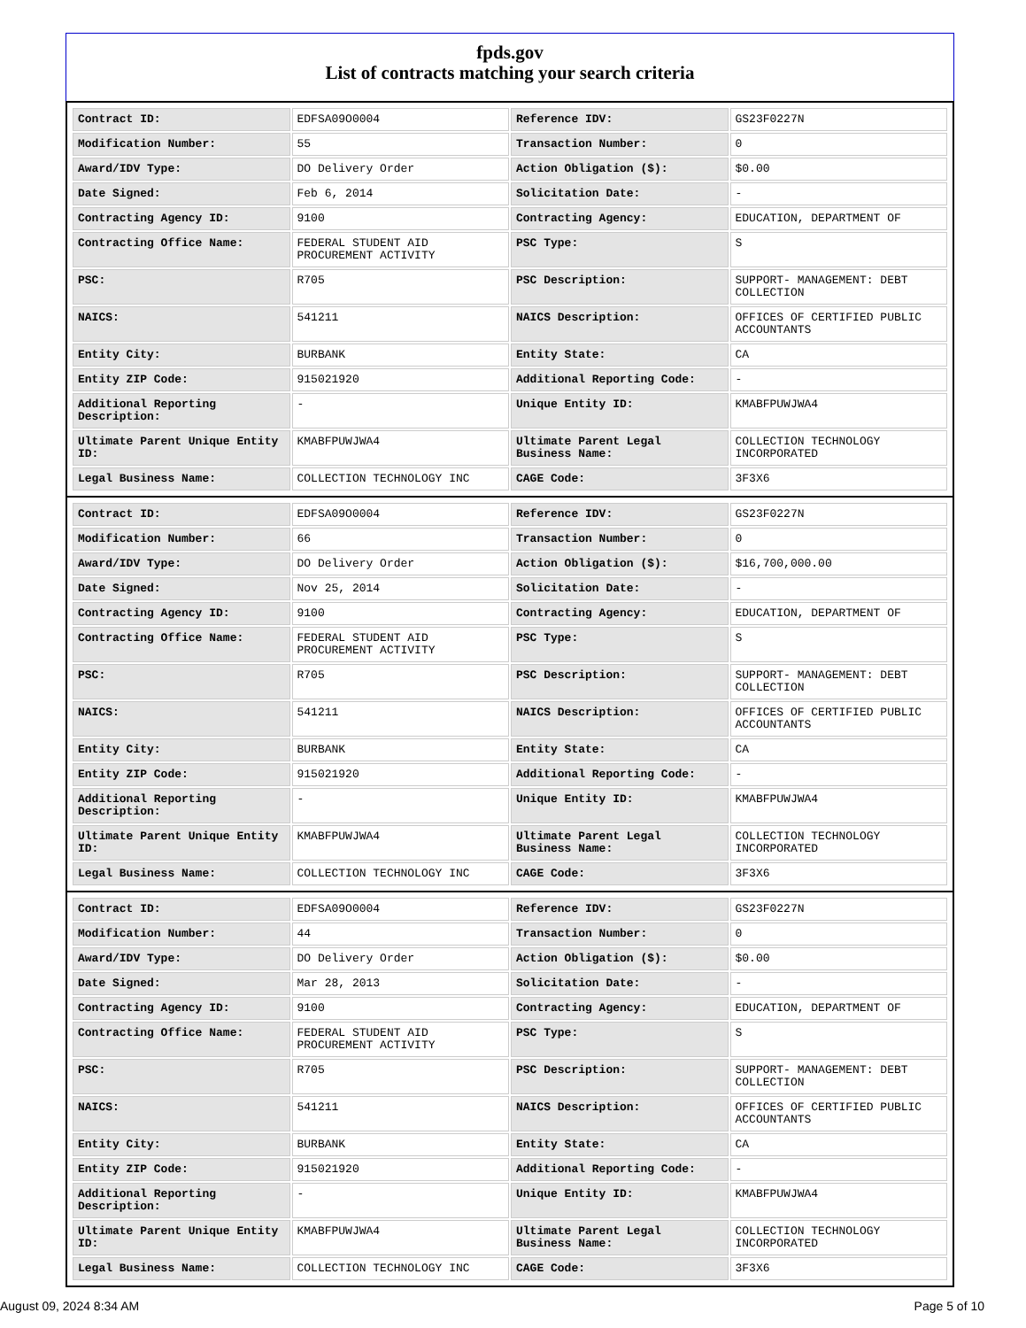fpds.gov
List of contracts matching your search criteria
| Contract ID: | EDFSA09O0004 | Reference IDV: | GS23F0227N |
| Modification Number: | 55 | Transaction Number: | 0 |
| Award/IDV Type: | DO Delivery Order | Action Obligation ($): | $0.00 |
| Date Signed: | Feb 6, 2014 | Solicitation Date: | - |
| Contracting Agency ID: | 9100 | Contracting Agency: | EDUCATION, DEPARTMENT OF |
| Contracting Office Name: | FEDERAL STUDENT AID PROCUREMENT ACTIVITY | PSC Type: | S |
| PSC: | R705 | PSC Description: | SUPPORT- MANAGEMENT: DEBT COLLECTION |
| NAICS: | 541211 | NAICS Description: | OFFICES OF CERTIFIED PUBLIC ACCOUNTANTS |
| Entity City: | BURBANK | Entity State: | CA |
| Entity ZIP Code: | 915021920 | Additional Reporting Code: | - |
| Additional Reporting Description: | - | Unique Entity ID: | KMABFPUWJWA4 |
| Ultimate Parent Unique Entity ID: | KMABFPUWJWA4 | Ultimate Parent Legal Business Name: | COLLECTION TECHNOLOGY INCORPORATED |
| Legal Business Name: | COLLECTION TECHNOLOGY INC | CAGE Code: | 3F3X6 |
| Contract ID: | EDFSA09O0004 | Reference IDV: | GS23F0227N |
| Modification Number: | 66 | Transaction Number: | 0 |
| Award/IDV Type: | DO Delivery Order | Action Obligation ($): | $16,700,000.00 |
| Date Signed: | Nov 25, 2014 | Solicitation Date: | - |
| Contracting Agency ID: | 9100 | Contracting Agency: | EDUCATION, DEPARTMENT OF |
| Contracting Office Name: | FEDERAL STUDENT AID PROCUREMENT ACTIVITY | PSC Type: | S |
| PSC: | R705 | PSC Description: | SUPPORT- MANAGEMENT: DEBT COLLECTION |
| NAICS: | 541211 | NAICS Description: | OFFICES OF CERTIFIED PUBLIC ACCOUNTANTS |
| Entity City: | BURBANK | Entity State: | CA |
| Entity ZIP Code: | 915021920 | Additional Reporting Code: | - |
| Additional Reporting Description: | - | Unique Entity ID: | KMABFPUWJWA4 |
| Ultimate Parent Unique Entity ID: | KMABFPUWJWA4 | Ultimate Parent Legal Business Name: | COLLECTION TECHNOLOGY INCORPORATED |
| Legal Business Name: | COLLECTION TECHNOLOGY INC | CAGE Code: | 3F3X6 |
| Contract ID: | EDFSA09O0004 | Reference IDV: | GS23F0227N |
| Modification Number: | 44 | Transaction Number: | 0 |
| Award/IDV Type: | DO Delivery Order | Action Obligation ($): | $0.00 |
| Date Signed: | Mar 28, 2013 | Solicitation Date: | - |
| Contracting Agency ID: | 9100 | Contracting Agency: | EDUCATION, DEPARTMENT OF |
| Contracting Office Name: | FEDERAL STUDENT AID PROCUREMENT ACTIVITY | PSC Type: | S |
| PSC: | R705 | PSC Description: | SUPPORT- MANAGEMENT: DEBT COLLECTION |
| NAICS: | 541211 | NAICS Description: | OFFICES OF CERTIFIED PUBLIC ACCOUNTANTS |
| Entity City: | BURBANK | Entity State: | CA |
| Entity ZIP Code: | 915021920 | Additional Reporting Code: | - |
| Additional Reporting Description: | - | Unique Entity ID: | KMABFPUWJWA4 |
| Ultimate Parent Unique Entity ID: | KMABFPUWJWA4 | Ultimate Parent Legal Business Name: | COLLECTION TECHNOLOGY INCORPORATED |
| Legal Business Name: | COLLECTION TECHNOLOGY INC | CAGE Code: | 3F3X6 |
August 09, 2024 8:34 AM Page 5 of 10